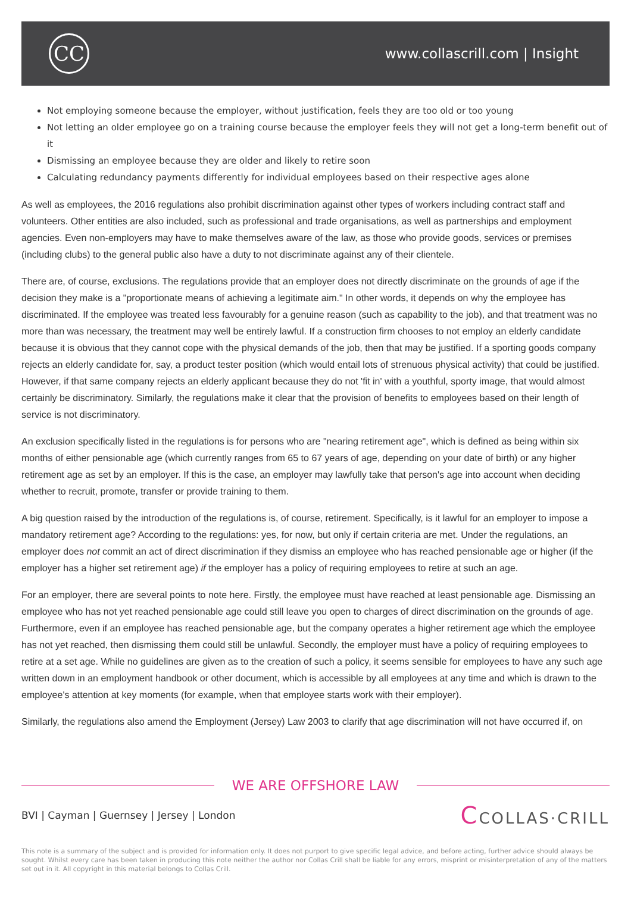CC
www.collascrill.com | Insight
Not employing someone because the employer, without justification, feels they are too old or too young
Not letting an older employee go on a training course because the employer feels they will not get a long-term benefit out of it
Dismissing an employee because they are older and likely to retire soon
Calculating redundancy payments differently for individual employees based on their respective ages alone
As well as employees, the 2016 regulations also prohibit discrimination against other types of workers including contract staff and volunteers. Other entities are also included, such as professional and trade organisations, as well as partnerships and employment agencies. Even non-employers may have to make themselves aware of the law, as those who provide goods, services or premises (including clubs) to the general public also have a duty to not discriminate against any of their clientele.
There are, of course, exclusions. The regulations provide that an employer does not directly discriminate on the grounds of age if the decision they make is a "proportionate means of achieving a legitimate aim." In other words, it depends on why the employee has discriminated. If the employee was treated less favourably for a genuine reason (such as capability to the job), and that treatment was no more than was necessary, the treatment may well be entirely lawful. If a construction firm chooses to not employ an elderly candidate because it is obvious that they cannot cope with the physical demands of the job, then that may be justified. If a sporting goods company rejects an elderly candidate for, say, a product tester position (which would entail lots of strenuous physical activity) that could be justified. However, if that same company rejects an elderly applicant because they do not 'fit in' with a youthful, sporty image, that would almost certainly be discriminatory. Similarly, the regulations make it clear that the provision of benefits to employees based on their length of service is not discriminatory.
An exclusion specifically listed in the regulations is for persons who are "nearing retirement age", which is defined as being within six months of either pensionable age (which currently ranges from 65 to 67 years of age, depending on your date of birth) or any higher retirement age as set by an employer. If this is the case, an employer may lawfully take that person's age into account when deciding whether to recruit, promote, transfer or provide training to them.
A big question raised by the introduction of the regulations is, of course, retirement. Specifically, is it lawful for an employer to impose a mandatory retirement age? According to the regulations: yes, for now, but only if certain criteria are met. Under the regulations, an employer does not commit an act of direct discrimination if they dismiss an employee who has reached pensionable age or higher (if the employer has a higher set retirement age) if the employer has a policy of requiring employees to retire at such an age.
For an employer, there are several points to note here. Firstly, the employee must have reached at least pensionable age. Dismissing an employee who has not yet reached pensionable age could still leave you open to charges of direct discrimination on the grounds of age. Furthermore, even if an employee has reached pensionable age, but the company operates a higher retirement age which the employee has not yet reached, then dismissing them could still be unlawful. Secondly, the employer must have a policy of requiring employees to retire at a set age. While no guidelines are given as to the creation of such a policy, it seems sensible for employees to have any such age written down in an employment handbook or other document, which is accessible by all employees at any time and which is drawn to the employee's attention at key moments (for example, when that employee starts work with their employer).
Similarly, the regulations also amend the Employment (Jersey) Law 2003 to clarify that age discrimination will not have occurred if, on
WE ARE OFFSHORE LAW
BVI | Cayman | Guernsey | Jersey | London
CCOLLAS·CRILL
This note is a summary of the subject and is provided for information only. It does not purport to give specific legal advice, and before acting, further advice should always be sought. Whilst every care has been taken in producing this note neither the author nor Collas Crill shall be liable for any errors, misprint or misinterpretation of any of the matters set out in it. All copyright in this material belongs to Collas Crill.